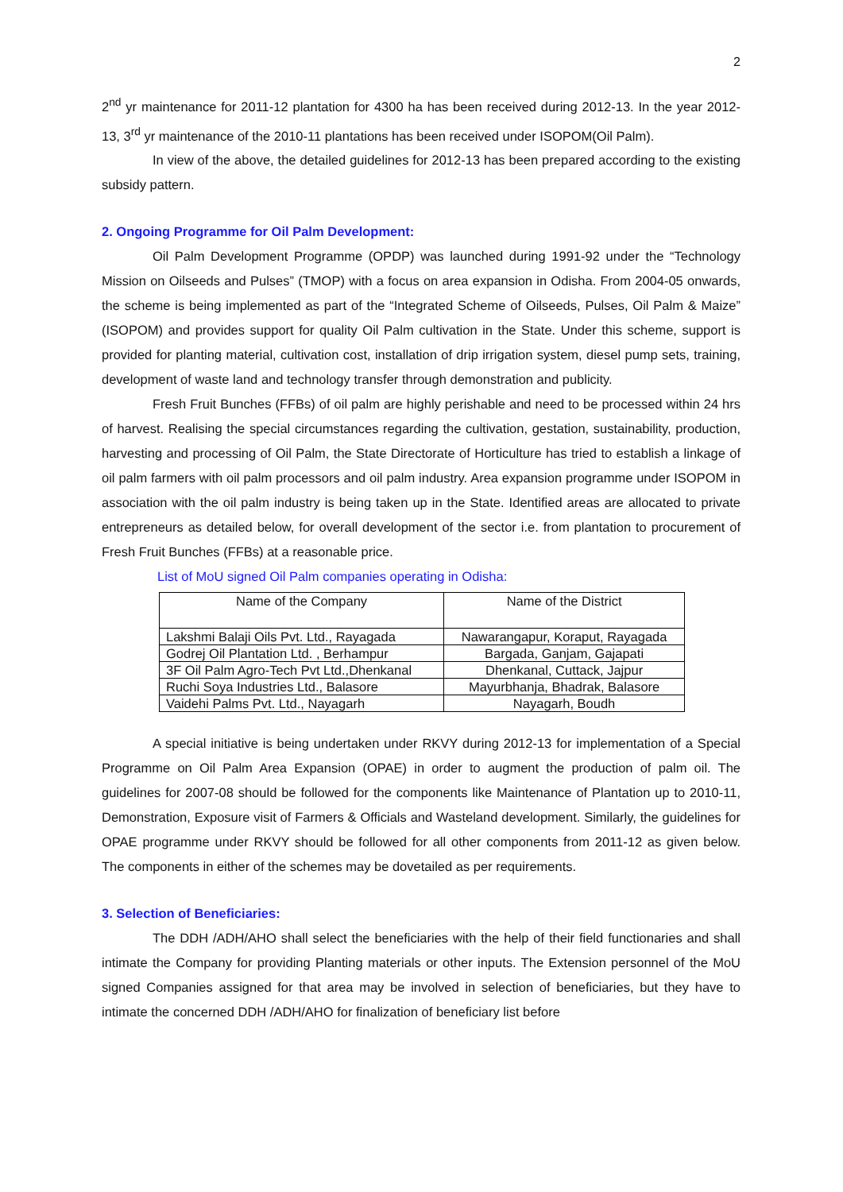2
2<sup>nd</sup> yr maintenance for 2011-12 plantation for 4300 ha has been received during 2012-13. In the year 2012-13, 3<sup>rd</sup> yr maintenance of the 2010-11 plantations has been received under ISOPOM(Oil Palm).
In view of the above, the detailed guidelines for 2012-13 has been prepared according to the existing subsidy pattern.
2. Ongoing Programme for Oil Palm Development:
Oil Palm Development Programme (OPDP) was launched during 1991-92 under the “Technology Mission on Oilseeds and Pulses” (TMOP) with a focus on area expansion in Odisha. From 2004-05 onwards, the scheme is being implemented as part of the “Integrated Scheme of Oilseeds, Pulses, Oil Palm & Maize” (ISOPOM) and provides support for quality Oil Palm cultivation in the State. Under this scheme, support is provided for planting material, cultivation cost, installation of drip irrigation system, diesel pump sets, training, development of waste land and technology transfer through demonstration and publicity.
Fresh Fruit Bunches (FFBs) of oil palm are highly perishable and need to be processed within 24 hrs of harvest. Realising the special circumstances regarding the cultivation, gestation, sustainability, production, harvesting and processing of Oil Palm, the State Directorate of Horticulture has tried to establish a linkage of oil palm farmers with oil palm processors and oil palm industry. Area expansion programme under ISOPOM in association with the oil palm industry is being taken up in the State. Identified areas are allocated to private entrepreneurs as detailed below, for overall development of the sector i.e. from plantation to procurement of Fresh Fruit Bunches (FFBs) at a reasonable price.
List of MoU signed Oil Palm companies operating in Odisha:
| Name of the Company | Name of the District |
| --- | --- |
| Lakshmi Balaji Oils Pvt. Ltd., Rayagada | Nawarangapur, Koraput, Rayagada |
| Godrej Oil Plantation Ltd. , Berhampur | Bargada, Ganjam, Gajapati |
| 3F Oil Palm Agro-Tech Pvt Ltd.,Dhenkanal | Dhenkanal, Cuttack, Jajpur |
| Ruchi Soya Industries Ltd., Balasore | Mayurbhanja, Bhadrak, Balasore |
| Vaidehi Palms Pvt. Ltd., Nayagarh | Nayagarh, Boudh |
A special initiative is being undertaken under RKVY during 2012-13 for implementation of a Special Programme on Oil Palm Area Expansion (OPAE) in order to augment the production of palm oil. The guidelines for 2007-08 should be followed for the components like Maintenance of Plantation up to 2010-11, Demonstration, Exposure visit of Farmers & Officials and Wasteland development. Similarly, the guidelines for OPAE programme under RKVY should be followed for all other components from 2011-12 as given below. The components in either of the schemes may be dovetailed as per requirements.
3. Selection of Beneficiaries:
The DDH /ADH/AHO shall select the beneficiaries with the help of their field functionaries and shall intimate the Company for providing Planting materials or other inputs. The Extension personnel of the MoU signed Companies assigned for that area may be involved in selection of beneficiaries, but they have to intimate the concerned DDH /ADH/AHO for finalization of beneficiary list before